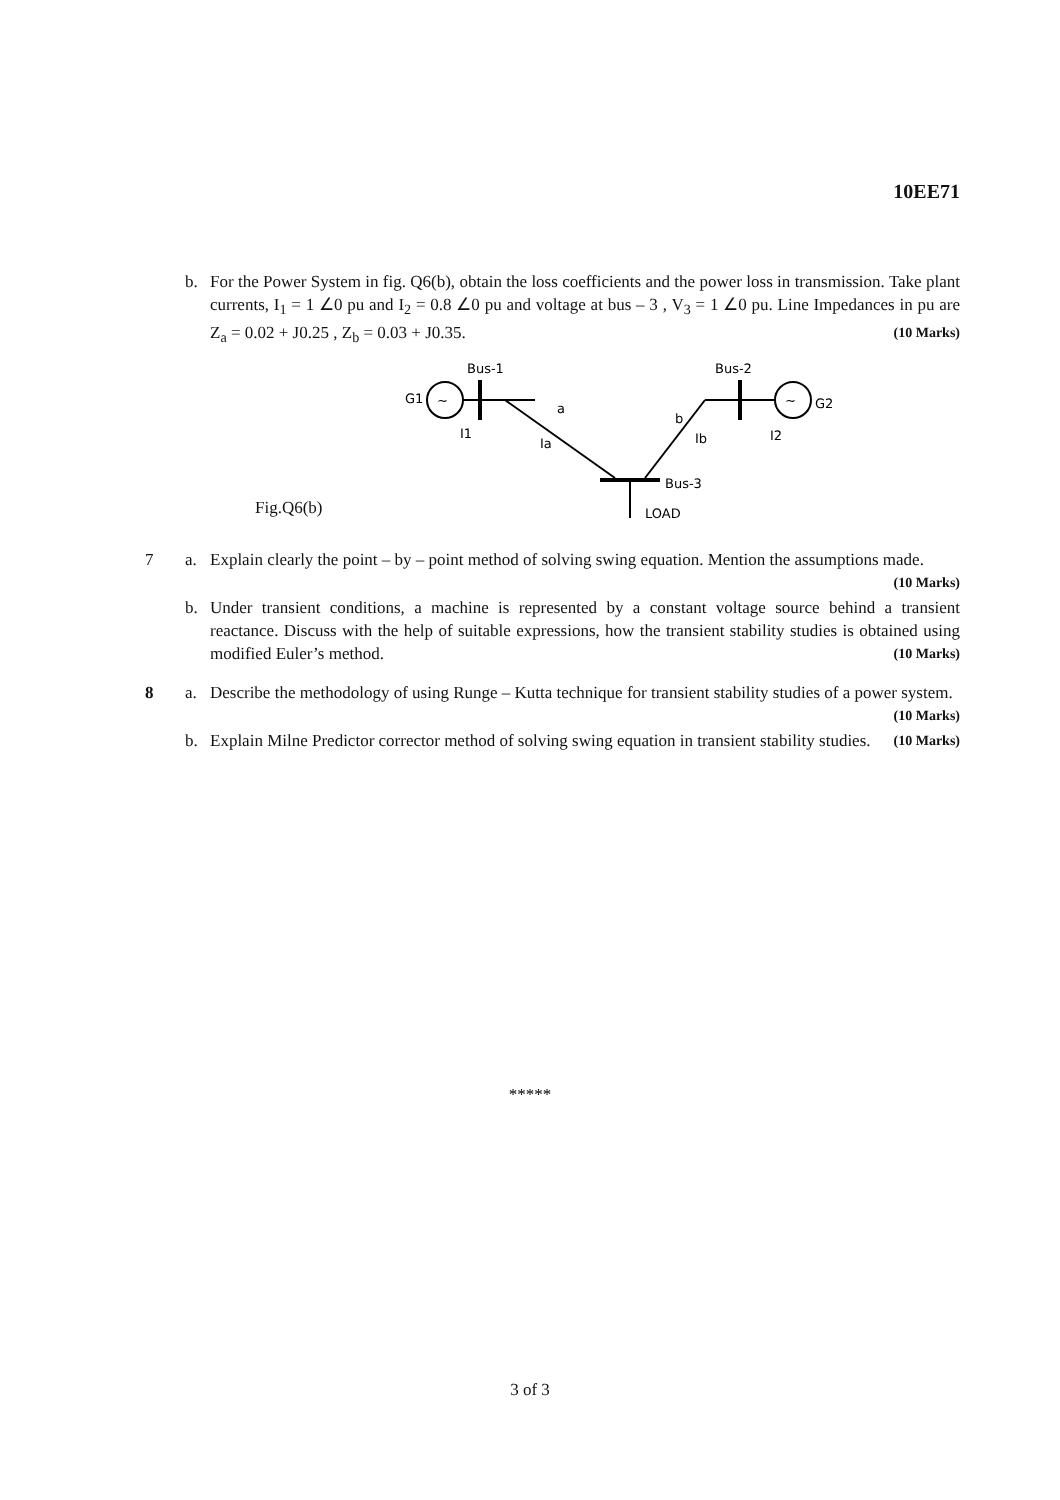10EE71
b. For the Power System in fig. Q6(b), obtain the loss coefficients and the power loss in transmission. Take plant currents, I<sub>1</sub> = 1 ∠0 pu and I<sub>2</sub> = 0.8 ∠0 pu and voltage at bus – 3 , V<sub>3</sub> = 1 ∠0 pu. Line Impedances in pu are Z<sub>a</sub> = 0.02 + J0.25 , Z<sub>b</sub> = 0.03 + J0.35. (10 Marks)
Fig.Q6(b)
~
~
Bus-1
Bus-2
G1
G2
I1
Ia
a
b
Ib
I2
Bus-3
LOAD
7 a. Explain clearly the point – by – point method of solving swing equation. Mention the assumptions made. (10 Marks)
b. Under transient conditions, a machine is represented by a constant voltage source behind a transient reactance. Discuss with the help of suitable expressions, how the transient stability studies is obtained using modified Euler’s method. (10 Marks)
8 a. Describe the methodology of using Runge – Kutta technique for transient stability studies of a power system. (10 Marks)
b. Explain Milne Predictor corrector method of solving swing equation in transient stability studies. (10 Marks)
*****
3 of 3